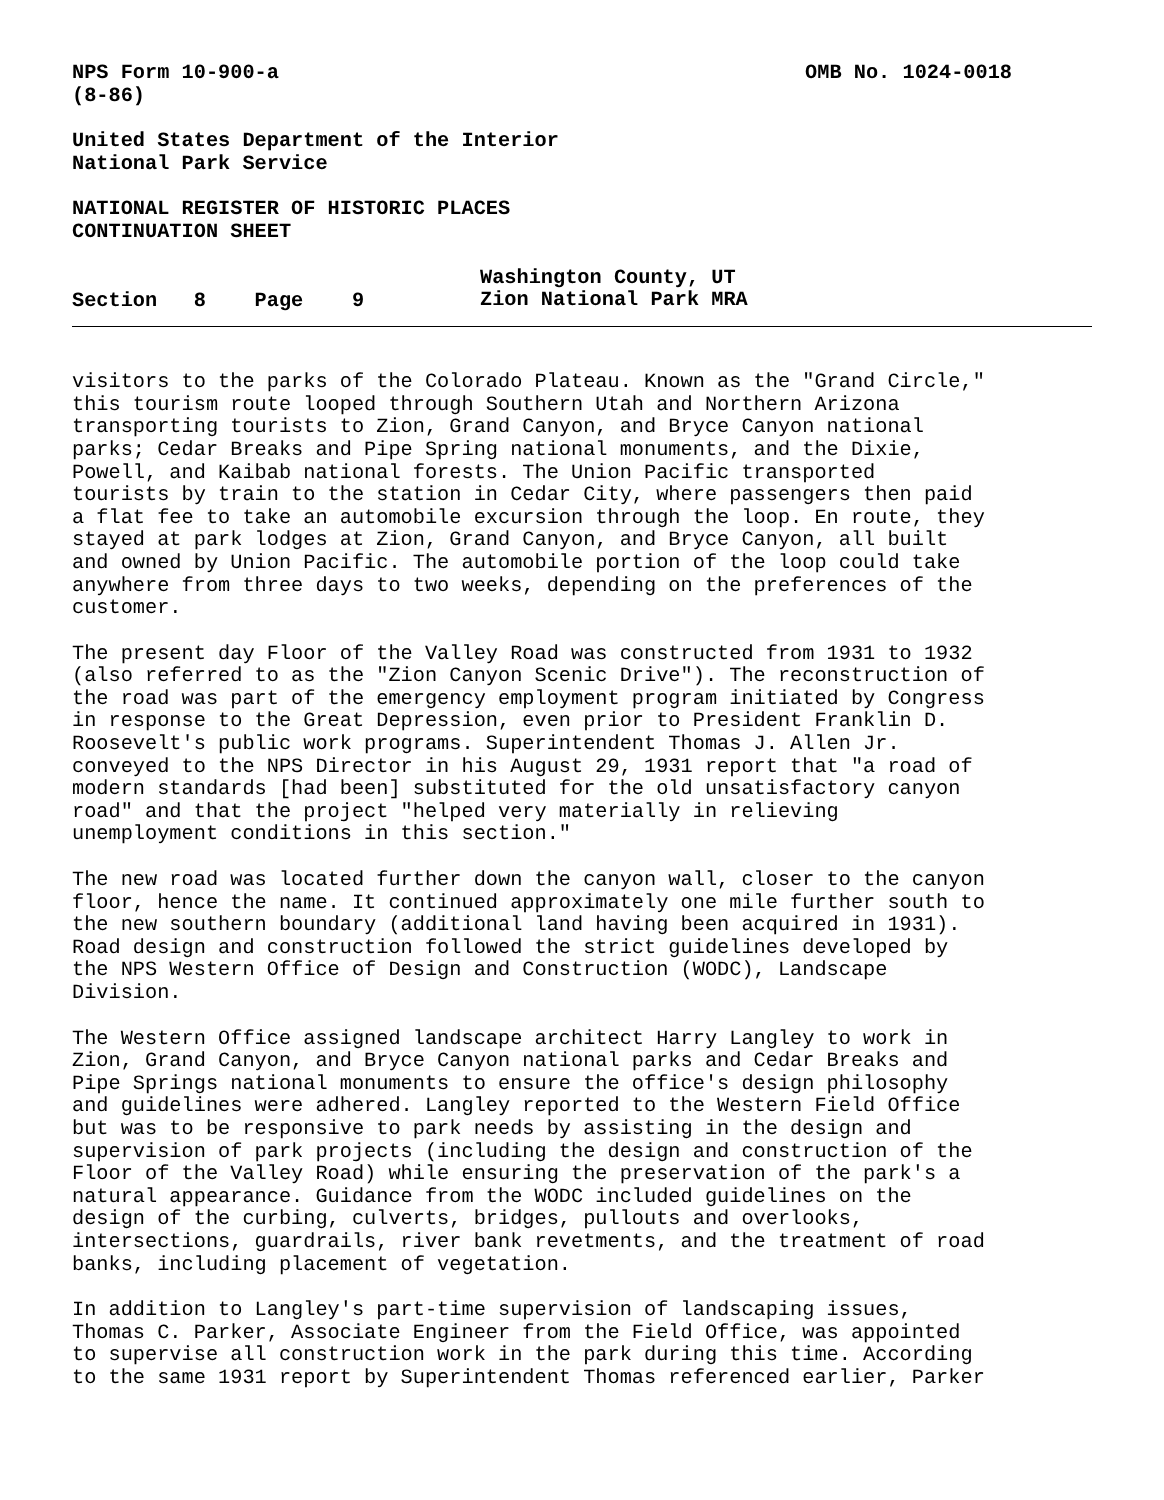NPS Form 10-900-a
(8-86)
OMB No. 1024-0018
United States Department of the Interior
National Park Service
NATIONAL REGISTER OF HISTORIC PLACES
CONTINUATION SHEET
Section 8 Page 9
Washington County, UT
Zion National Park MRA
visitors to the parks of the Colorado Plateau. Known as the "Grand Circle," this tourism route looped through Southern Utah and Northern Arizona transporting tourists to Zion, Grand Canyon, and Bryce Canyon national parks; Cedar Breaks and Pipe Spring national monuments, and the Dixie, Powell, and Kaibab national forests. The Union Pacific transported tourists by train to the station in Cedar City, where passengers then paid a flat fee to take an automobile excursion through the loop. En route, they stayed at park lodges at Zion, Grand Canyon, and Bryce Canyon, all built and owned by Union Pacific. The automobile portion of the loop could take anywhere from three days to two weeks, depending on the preferences of the customer.
The present day Floor of the Valley Road was constructed from 1931 to 1932 (also referred to as the "Zion Canyon Scenic Drive"). The reconstruction of the road was part of the emergency employment program initiated by Congress in response to the Great Depression, even prior to President Franklin D. Roosevelt's public work programs. Superintendent Thomas J. Allen Jr. conveyed to the NPS Director in his August 29, 1931 report that "a road of modern standards [had been] substituted for the old unsatisfactory canyon road" and that the project "helped very materially in relieving unemployment conditions in this section."
The new road was located further down the canyon wall, closer to the canyon floor, hence the name. It continued approximately one mile further south to the new southern boundary (additional land having been acquired in 1931). Road design and construction followed the strict guidelines developed by the NPS Western Office of Design and Construction (WODC), Landscape Division.
The Western Office assigned landscape architect Harry Langley to work in Zion, Grand Canyon, and Bryce Canyon national parks and Cedar Breaks and Pipe Springs national monuments to ensure the office's design philosophy and guidelines were adhered. Langley reported to the Western Field Office but was to be responsive to park needs by assisting in the design and supervision of park projects (including the design and construction of the Floor of the Valley Road) while ensuring the preservation of the park's a natural appearance. Guidance from the WODC included guidelines on the design of the curbing, culverts, bridges, pullouts and overlooks, intersections, guardrails, river bank revetments, and the treatment of road banks, including placement of vegetation.
In addition to Langley's part-time supervision of landscaping issues, Thomas C. Parker, Associate Engineer from the Field Office, was appointed to supervise all construction work in the park during this time. According to the same 1931 report by Superintendent Thomas referenced earlier, Parker